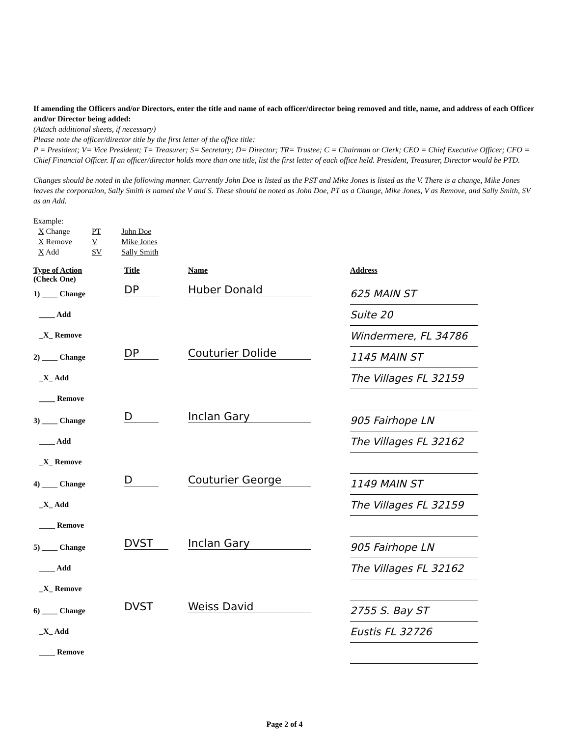If amending the Officers and/or Directors, enter the title and name of each officer/director being removed and title, name, and address of each Officer and/or Director being added:
(Attach additional sheets, if necessary)
Please note the officer/director title by the first letter of the office title:
P = President; V= Vice President; T= Treasurer; S= Secretary; D= Director; TR= Trustee; C = Chairman or Clerk; CEO = Chief Executive Officer; CFO = Chief Financial Officer. If an officer/director holds more than one title, list the first letter of each office held. President, Treasurer, Director would be PTD.
Changes should be noted in the following manner. Currently John Doe is listed as the PST and Mike Jones is listed as the V. There is a change, Mike Jones leaves the corporation, Sally Smith is named the V and S. These should be noted as John Doe, PT as a Change, Mike Jones, V as Remove, and Sally Smith, SV as an Add.
Example:
| X Change | PT | John Doe |
| X Remove | V | Mike Jones |
| X Add | SV | Sally Smith |
| Type of Action (Check One) | Title | Name | Address |
| 1) ____ Change ____ Add _X_ Remove | DP | Huber Donald | 625 MAIN ST Suite 20 Windermere, FL 34786 |
| 2) ____ Change _X_ Add ____ Remove | DP | Couturier Dolide | 1145 MAIN ST The Villages FL 32159 |
| 3) ____ Change ____ Add _X_ Remove | D | Inclan Gary | 905 Fairhope LN The Villages FL 32162 |
| 4) ____ Change _X_ Add ____ Remove | D | Couturier George | 1149 MAIN ST The Villages FL 32159 |
| 5) ____ Change ____ Add _X_ Remove | DVST | Inclan Gary | 905 Fairhope LN The Villages FL 32162 |
| 6) ____ Change _X_ Add ____ Remove | DVST | Weiss David | 2755 S. Bay ST Eustis FL 32726 |
Page 2 of 4